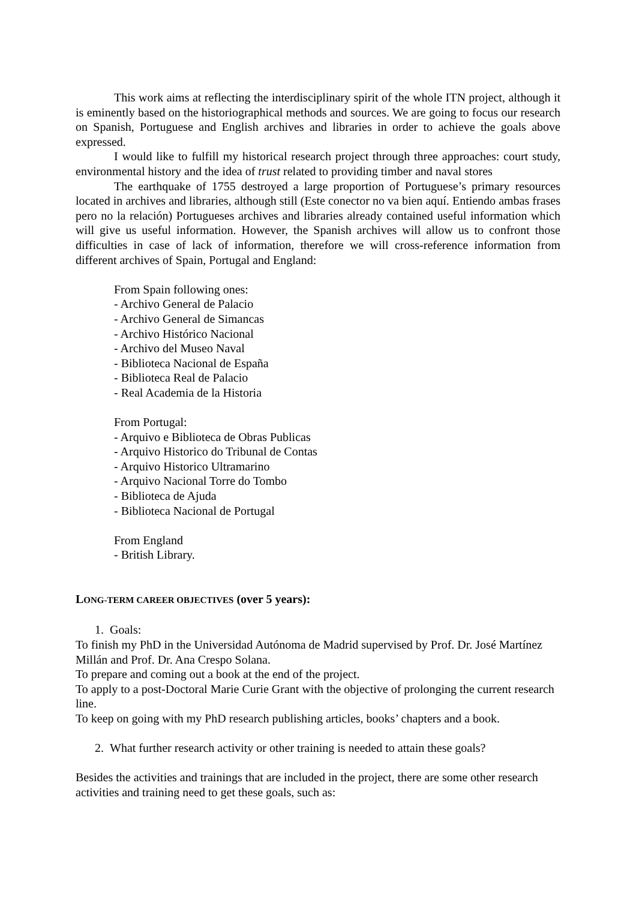This work aims at reflecting the interdisciplinary spirit of the whole ITN project, although it is eminently based on the historiographical methods and sources. We are going to focus our research on Spanish, Portuguese and English archives and libraries in order to achieve the goals above expressed.
I would like to fulfill my historical research project through three approaches: court study, environmental history and the idea of trust related to providing timber and naval stores
The earthquake of 1755 destroyed a large proportion of Portuguese’s primary resources located in archives and libraries, although still (Este conector no va bien aquí. Entiendo ambas frases pero no la relación) Portugueses archives and libraries already contained useful information which will give us useful information. However, the Spanish archives will allow us to confront those difficulties in case of lack of information, therefore we will cross-reference information from different archives of Spain, Portugal and England:
From Spain following ones:
- Archivo General de Palacio
- Archivo General de Simancas
- Archivo Histórico Nacional
- Archivo del Museo Naval
- Biblioteca Nacional de España
- Biblioteca Real de Palacio
- Real Academia de la Historia
From Portugal:
- Arquivo e Biblioteca de Obras Publicas
- Arquivo Historico do Tribunal de Contas
- Arquivo Historico Ultramarino
- Arquivo Nacional Torre do Tombo
- Biblioteca de Ajuda
- Biblioteca Nacional de Portugal
From England
- British Library.
LONG-TERM CAREER OBJECTIVES (over 5 years):
1. Goals:
To finish my PhD in the Universidad Autónoma de Madrid supervised by Prof. Dr. José Martínez Millán and Prof. Dr. Ana Crespo Solana.
To prepare and coming out a book at the end of the project.
To apply to a post-Doctoral Marie Curie Grant with the objective of prolonging the current research line.
To keep on going with my PhD research publishing articles, books’ chapters and a book.
2. What further research activity or other training is needed to attain these goals?
Besides the activities and trainings that are included in the project, there are some other research activities and training need to get these goals, such as: